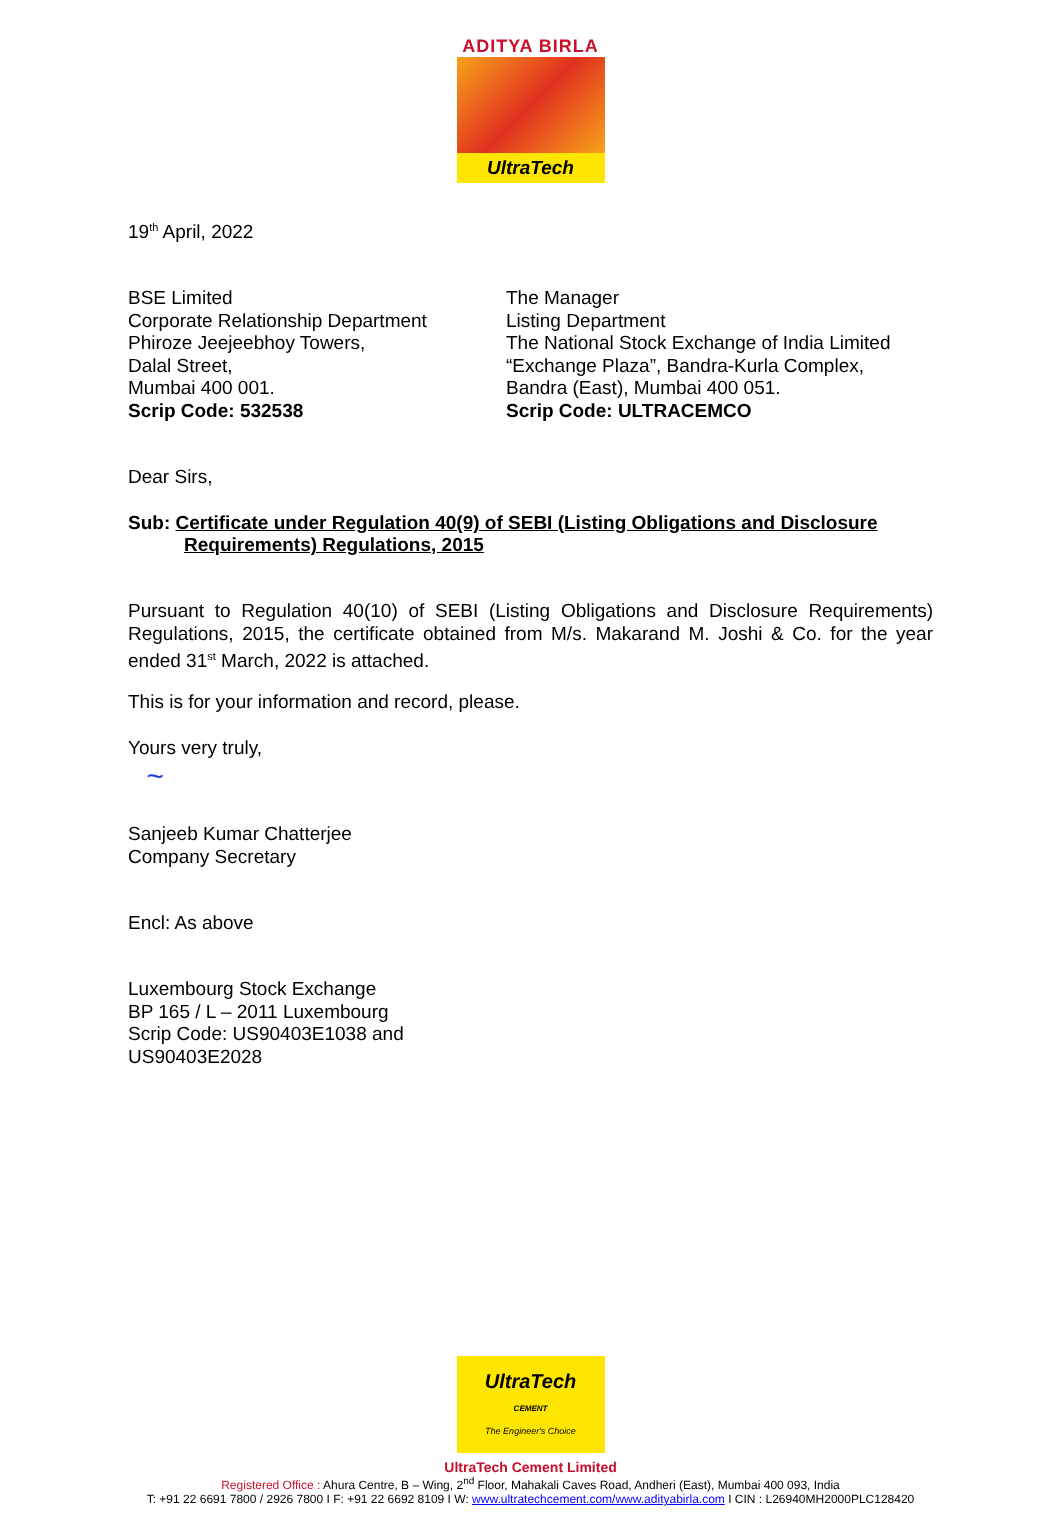ADITYA BIRLA
UltraTech
19<sup>th</sup> April, 2022
BSE Limited
Corporate Relationship Department
Phiroze Jeejeebhoy Towers,
Dalal Street,
Mumbai 400 001.
Scrip Code: 532538
The Manager
Listing Department
The National Stock Exchange of India Limited
“Exchange Plaza”, Bandra-Kurla Complex,
Bandra (East), Mumbai 400 051.
Scrip Code: ULTRACEMCO
Dear Sirs,
Sub: Certificate under Regulation 40(9) of SEBI (Listing Obligations and Disclosure
Requirements) Regulations, 2015
Pursuant to Regulation 40(10) of SEBI (Listing Obligations and Disclosure Requirements) Regulations, 2015, the certificate obtained from M/s. Makarand M. Joshi & Co. for the year ended 31<sup>st</sup> March, 2022 is attached.
This is for your information and record, please.
Yours very truly,
~
Sanjeeb Kumar Chatterjee
Company Secretary
Encl: As above
Luxembourg Stock Exchange
BP 165 / L – 2011 Luxembourg
Scrip Code: US90403E1038 and
US90403E2028
UltraTech
CEMENT
The Engineer's Choice
UltraTech Cement Limited
Registered Office : Ahura Centre, B – Wing, 2<sup>nd</sup> Floor, Mahakali Caves Road, Andheri (East), Mumbai 400 093, India
T: +91 22 6691 7800 / 2926 7800 I F: +91 22 6692 8109 I W: www.ultratechcement.com/www.adityabirla.com I CIN : L26940MH2000PLC128420